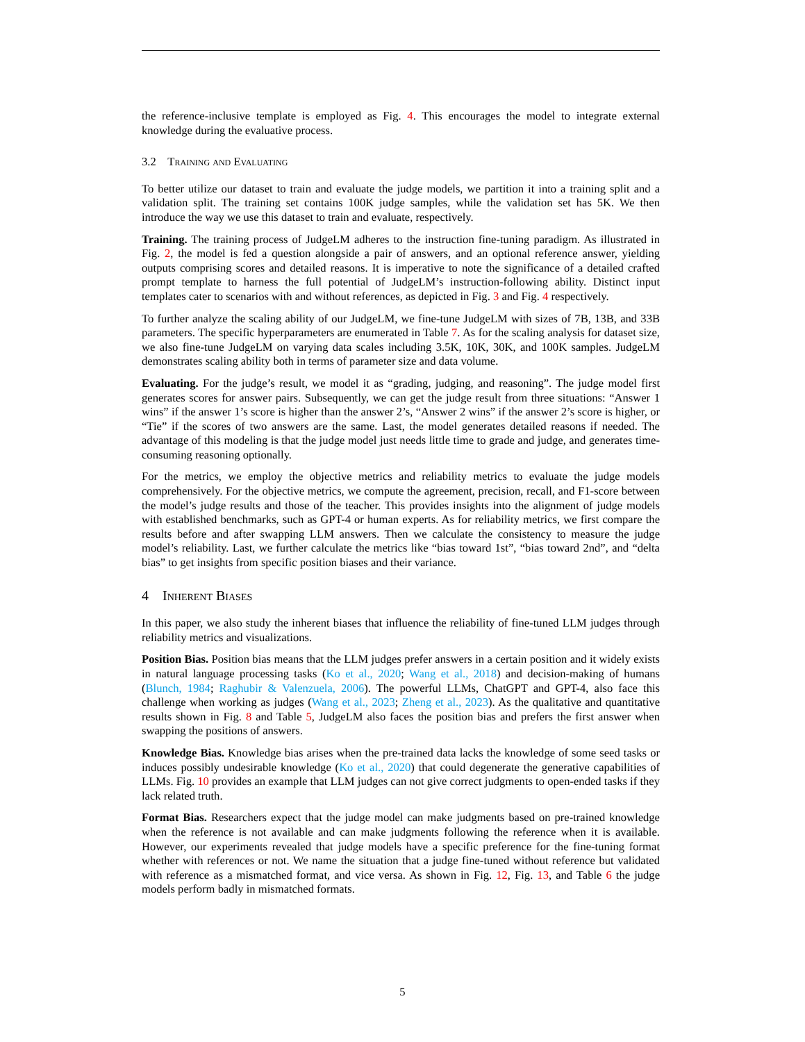the reference-inclusive template is employed as Fig. 4. This encourages the model to integrate external knowledge during the evaluative process.
3.2 Training and Evaluating
To better utilize our dataset to train and evaluate the judge models, we partition it into a training split and a validation split. The training set contains 100K judge samples, while the validation set has 5K. We then introduce the way we use this dataset to train and evaluate, respectively.
Training. The training process of JudgeLM adheres to the instruction fine-tuning paradigm. As illustrated in Fig. 2, the model is fed a question alongside a pair of answers, and an optional reference answer, yielding outputs comprising scores and detailed reasons. It is imperative to note the significance of a detailed crafted prompt template to harness the full potential of JudgeLM’s instruction-following ability. Distinct input templates cater to scenarios with and without references, as depicted in Fig. 3 and Fig. 4 respectively.
To further analyze the scaling ability of our JudgeLM, we fine-tune JudgeLM with sizes of 7B, 13B, and 33B parameters. The specific hyperparameters are enumerated in Table 7. As for the scaling analysis for dataset size, we also fine-tune JudgeLM on varying data scales including 3.5K, 10K, 30K, and 100K samples. JudgeLM demonstrates scaling ability both in terms of parameter size and data volume.
Evaluating. For the judge’s result, we model it as “grading, judging, and reasoning”. The judge model first generates scores for answer pairs. Subsequently, we can get the judge result from three situations: “Answer 1 wins” if the answer 1’s score is higher than the answer 2’s, “Answer 2 wins” if the answer 2’s score is higher, or “Tie” if the scores of two answers are the same. Last, the model generates detailed reasons if needed. The advantage of this modeling is that the judge model just needs little time to grade and judge, and generates time-consuming reasoning optionally.
For the metrics, we employ the objective metrics and reliability metrics to evaluate the judge models comprehensively. For the objective metrics, we compute the agreement, precision, recall, and F1-score between the model’s judge results and those of the teacher. This provides insights into the alignment of judge models with established benchmarks, such as GPT-4 or human experts. As for reliability metrics, we first compare the results before and after swapping LLM answers. Then we calculate the consistency to measure the judge model’s reliability. Last, we further calculate the metrics like “bias toward 1st”, “bias toward 2nd”, and “delta bias” to get insights from specific position biases and their variance.
4 Inherent Biases
In this paper, we also study the inherent biases that influence the reliability of fine-tuned LLM judges through reliability metrics and visualizations.
Position Bias. Position bias means that the LLM judges prefer answers in a certain position and it widely exists in natural language processing tasks (Ko et al., 2020; Wang et al., 2018) and decision-making of humans (Blunch, 1984; Raghubir & Valenzuela, 2006). The powerful LLMs, ChatGPT and GPT-4, also face this challenge when working as judges (Wang et al., 2023; Zheng et al., 2023). As the qualitative and quantitative results shown in Fig. 8 and Table 5, JudgeLM also faces the position bias and prefers the first answer when swapping the positions of answers.
Knowledge Bias. Knowledge bias arises when the pre-trained data lacks the knowledge of some seed tasks or induces possibly undesirable knowledge (Ko et al., 2020) that could degenerate the generative capabilities of LLMs. Fig. 10 provides an example that LLM judges can not give correct judgments to open-ended tasks if they lack related truth.
Format Bias. Researchers expect that the judge model can make judgments based on pre-trained knowledge when the reference is not available and can make judgments following the reference when it is available. However, our experiments revealed that judge models have a specific preference for the fine-tuning format whether with references or not. We name the situation that a judge fine-tuned without reference but validated with reference as a mismatched format, and vice versa. As shown in Fig. 12, Fig. 13, and Table 6 the judge models perform badly in mismatched formats.
5